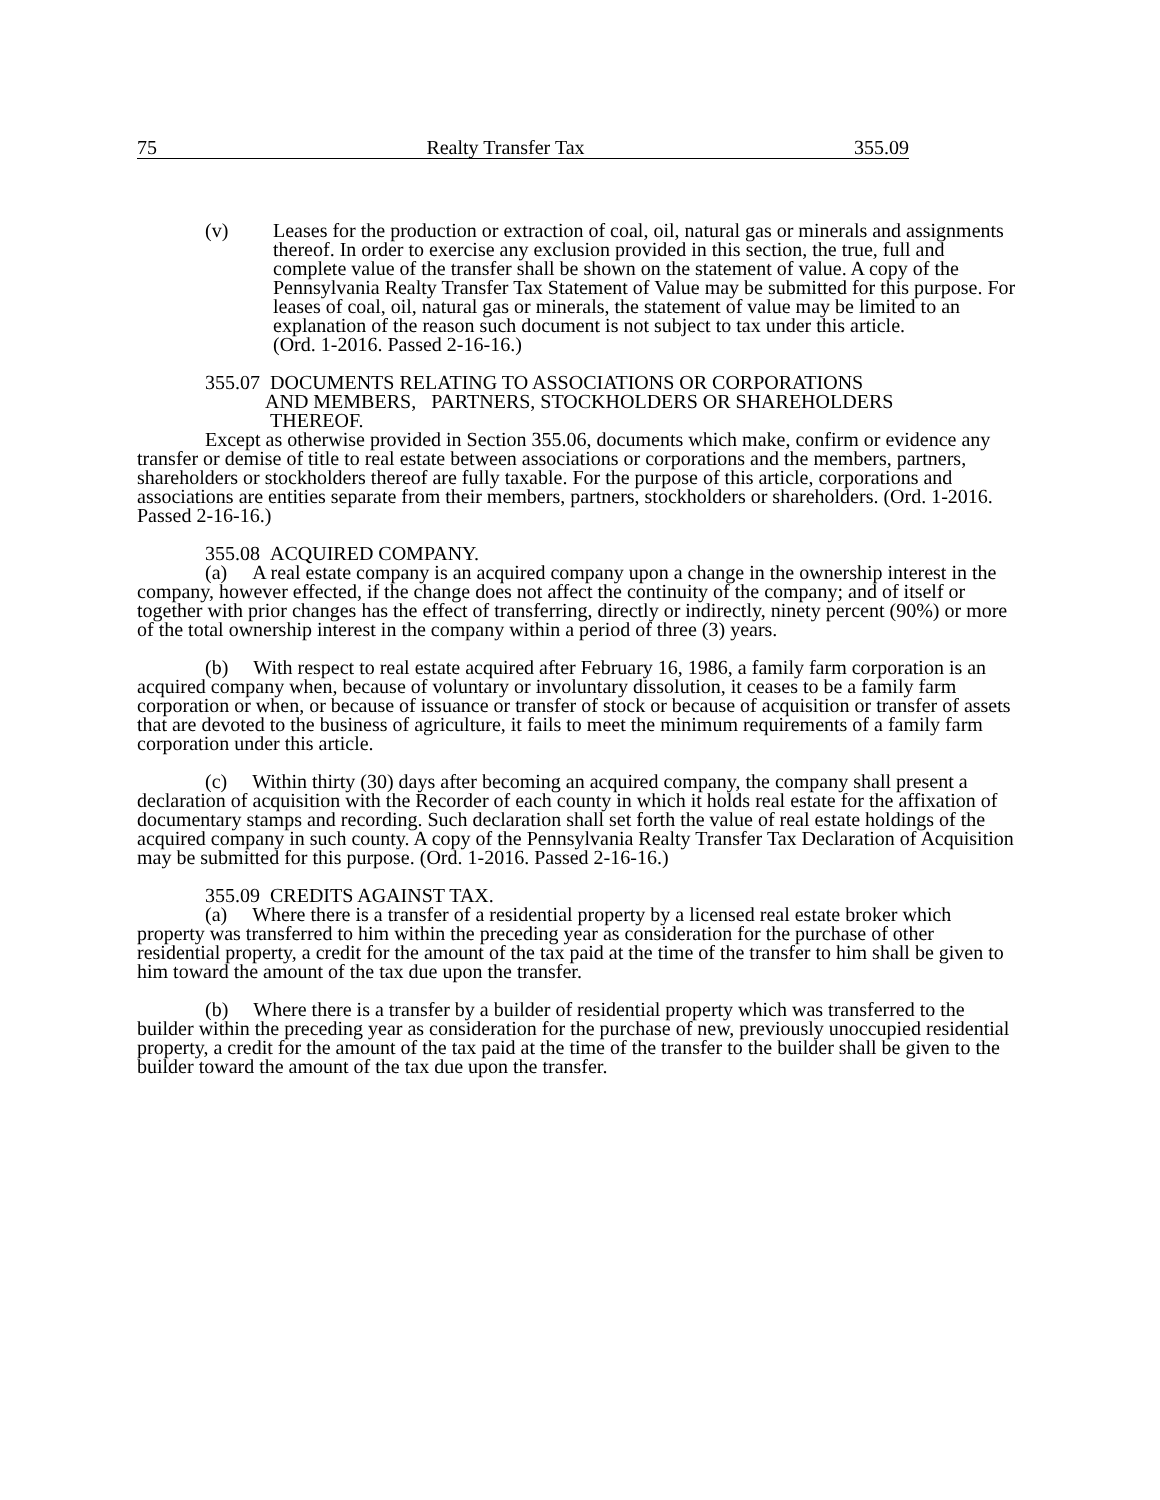75 Realty Transfer Tax 355.09
(v) Leases for the production or extraction of coal, oil, natural gas or minerals and assignments thereof. In order to exercise any exclusion provided in this section, the true, full and complete value of the transfer shall be shown on the statement of value. A copy of the Pennsylvania Realty Transfer Tax Statement of Value may be submitted for this purpose. For leases of coal, oil, natural gas or minerals, the statement of value may be limited to an explanation of the reason such document is not subject to tax under this article.
(Ord. 1-2016. Passed 2-16-16.)
355.07 DOCUMENTS RELATING TO ASSOCIATIONS OR CORPORATIONS
AND MEMBERS, PARTNERS, STOCKHOLDERS OR SHAREHOLDERS
THEREOF.
Except as otherwise provided in Section 355.06, documents which make, confirm or evidence any transfer or demise of title to real estate between associations or corporations and the members, partners, shareholders or stockholders thereof are fully taxable. For the purpose of this article, corporations and associations are entities separate from their members, partners, stockholders or shareholders. (Ord. 1-2016. Passed 2-16-16.)
355.08 ACQUIRED COMPANY.
(a) A real estate company is an acquired company upon a change in the ownership interest in the company, however effected, if the change does not affect the continuity of the company; and of itself or together with prior changes has the effect of transferring, directly or indirectly, ninety percent (90%) or more of the total ownership interest in the company within a period of three (3) years.
(b) With respect to real estate acquired after February 16, 1986, a family farm corporation is an acquired company when, because of voluntary or involuntary dissolution, it ceases to be a family farm corporation or when, or because of issuance or transfer of stock or because of acquisition or transfer of assets that are devoted to the business of agriculture, it fails to meet the minimum requirements of a family farm corporation under this article.
(c) Within thirty (30) days after becoming an acquired company, the company shall present a declaration of acquisition with the Recorder of each county in which it holds real estate for the affixation of documentary stamps and recording. Such declaration shall set forth the value of real estate holdings of the acquired company in such county. A copy of the Pennsylvania Realty Transfer Tax Declaration of Acquisition may be submitted for this purpose. (Ord. 1-2016. Passed 2-16-16.)
355.09 CREDITS AGAINST TAX.
(a) Where there is a transfer of a residential property by a licensed real estate broker which property was transferred to him within the preceding year as consideration for the purchase of other residential property, a credit for the amount of the tax paid at the time of the transfer to him shall be given to him toward the amount of the tax due upon the transfer.
(b) Where there is a transfer by a builder of residential property which was transferred to the builder within the preceding year as consideration for the purchase of new, previously unoccupied residential property, a credit for the amount of the tax paid at the time of the transfer to the builder shall be given to the builder toward the amount of the tax due upon the transfer.